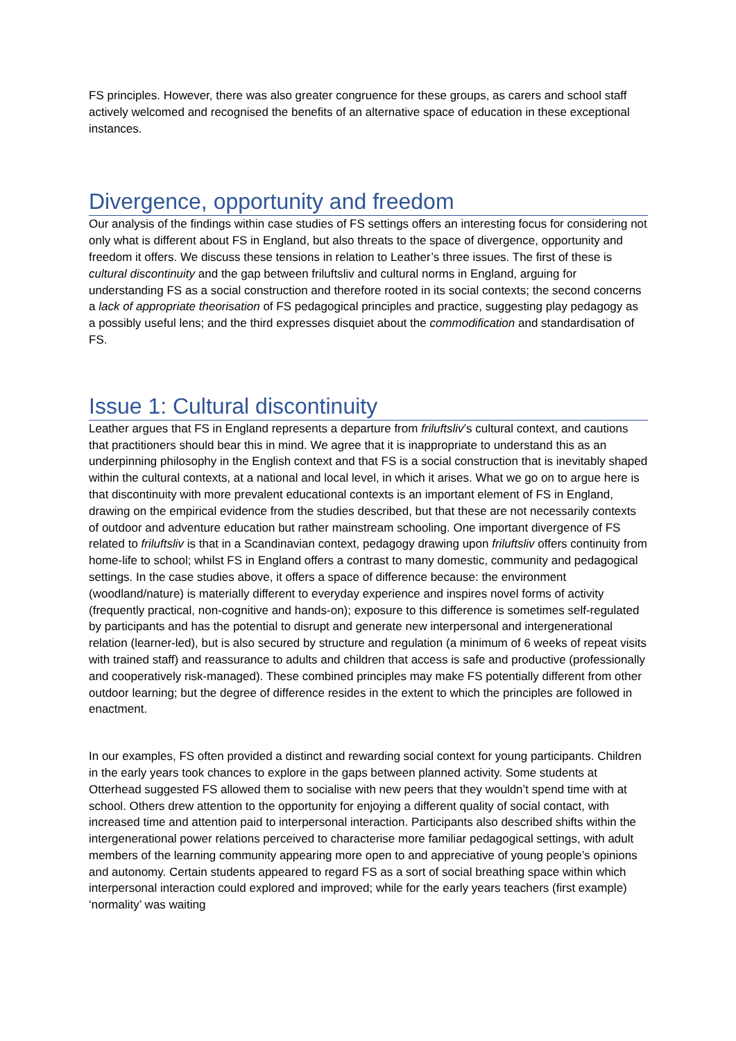FS principles. However, there was also greater congruence for these groups, as carers and school staff actively welcomed and recognised the benefits of an alternative space of education in these exceptional instances.
Divergence, opportunity and freedom
Our analysis of the findings within case studies of FS settings offers an interesting focus for considering not only what is different about FS in England, but also threats to the space of divergence, opportunity and freedom it offers. We discuss these tensions in relation to Leather’s three issues. The first of these is cultural discontinuity and the gap between friluftsliv and cultural norms in England, arguing for understanding FS as a social construction and therefore rooted in its social contexts; the second concerns a lack of appropriate theorisation of FS pedagogical principles and practice, suggesting play pedagogy as a possibly useful lens; and the third expresses disquiet about the commodification and standardisation of FS.
Issue 1: Cultural discontinuity
Leather argues that FS in England represents a departure from friluftsliv’s cultural context, and cautions that practitioners should bear this in mind. We agree that it is inappropriate to understand this as an underpinning philosophy in the English context and that FS is a social construction that is inevitably shaped within the cultural contexts, at a national and local level, in which it arises. What we go on to argue here is that discontinuity with more prevalent educational contexts is an important element of FS in England, drawing on the empirical evidence from the studies described, but that these are not necessarily contexts of outdoor and adventure education but rather mainstream schooling. One important divergence of FS related to friluftsliv is that in a Scandinavian context, pedagogy drawing upon friluftsliv offers continuity from home-life to school; whilst FS in England offers a contrast to many domestic, community and pedagogical settings. In the case studies above, it offers a space of difference because: the environment (woodland/nature) is materially different to everyday experience and inspires novel forms of activity (frequently practical, non-cognitive and hands-on); exposure to this difference is sometimes self-regulated by participants and has the potential to disrupt and generate new interpersonal and intergenerational relation (learner-led), but is also secured by structure and regulation (a minimum of 6 weeks of repeat visits with trained staff) and reassurance to adults and children that access is safe and productive (professionally and cooperatively risk-managed). These combined principles may make FS potentially different from other outdoor learning; but the degree of difference resides in the extent to which the principles are followed in enactment.
In our examples, FS often provided a distinct and rewarding social context for young participants. Children in the early years took chances to explore in the gaps between planned activity. Some students at Otterhead suggested FS allowed them to socialise with new peers that they wouldn’t spend time with at school. Others drew attention to the opportunity for enjoying a different quality of social contact, with increased time and attention paid to interpersonal interaction. Participants also described shifts within the intergenerational power relations perceived to characterise more familiar pedagogical settings, with adult members of the learning community appearing more open to and appreciative of young people’s opinions and autonomy. Certain students appeared to regard FS as a sort of social breathing space within which interpersonal interaction could explored and improved; while for the early years teachers (first example) ‘normality’ was waiting